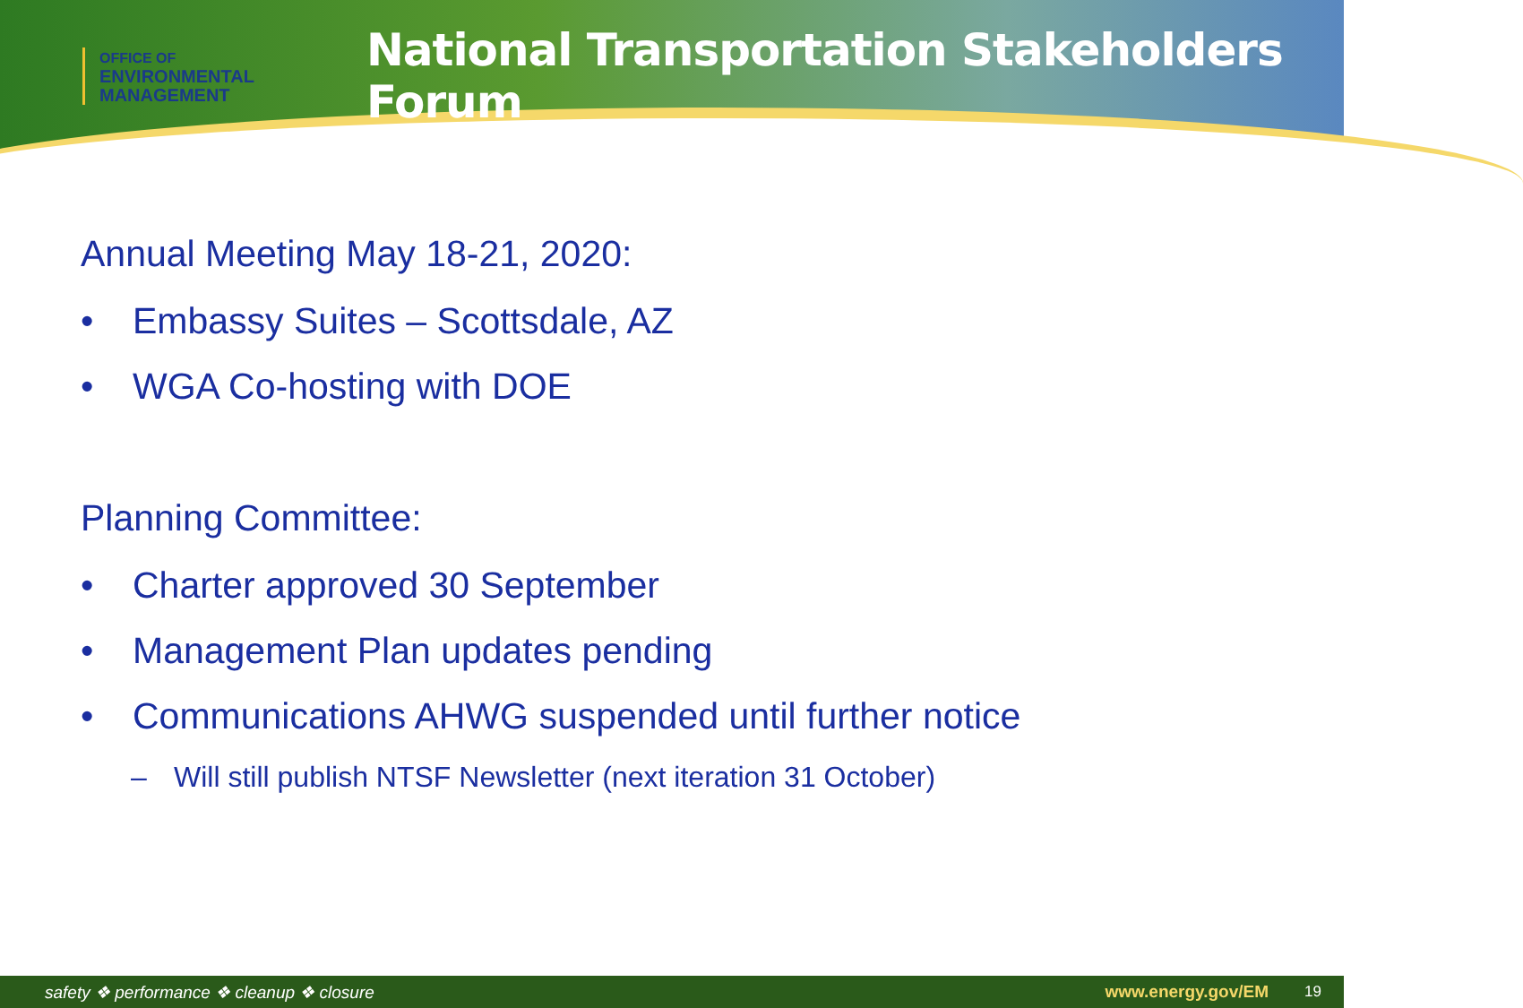OFFICE OF
ENVIRONMENTAL
MANAGEMENT
National Transportation Stakeholders Forum
Annual Meeting May 18-21, 2020:
• Embassy Suites – Scottsdale, AZ
• WGA Co-hosting with DOE
Planning Committee:
• Charter approved 30 September
• Management Plan updates pending
• Communications AHWG suspended until further notice
– Will still publish NTSF Newsletter (next iteration 31 October)
safety ❖ performance ❖ cleanup ❖ closure www.energy.gov/EM 19